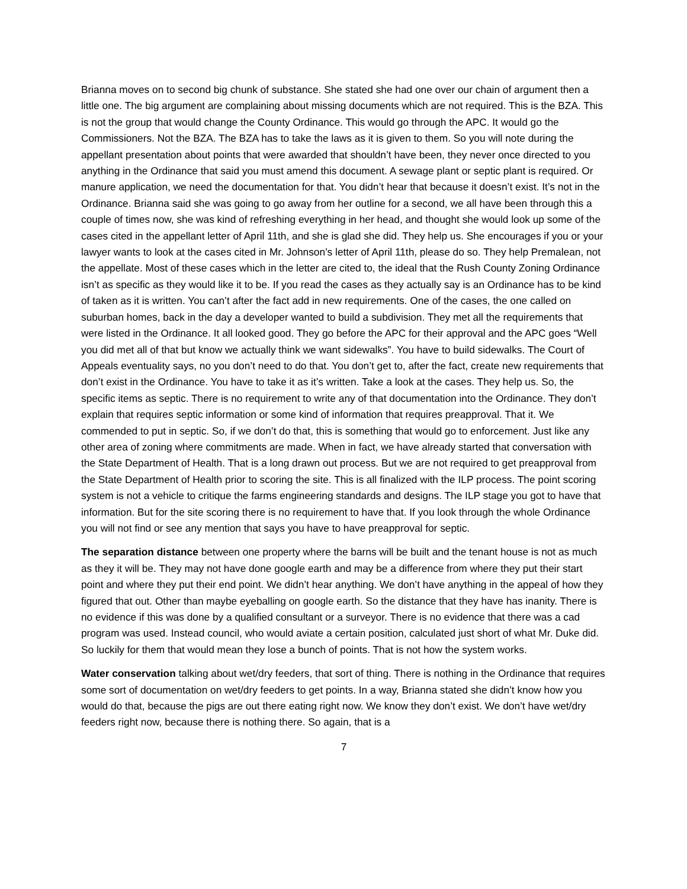Brianna moves on to second big chunk of substance. She stated she had one over our chain of argument then a little one. The big argument are complaining about missing documents which are not required. This is the BZA. This is not the group that would change the County Ordinance. This would go through the APC. It would go the Commissioners. Not the BZA. The BZA has to take the laws as it is given to them. So you will note during the appellant presentation about points that were awarded that shouldn’t have been, they never once directed to you anything in the Ordinance that said you must amend this document. A sewage plant or septic plant is required. Or manure application, we need the documentation for that. You didn’t hear that because it doesn’t exist. It’s not in the Ordinance. Brianna said she was going to go away from her outline for a second, we all have been through this a couple of times now, she was kind of refreshing everything in her head, and thought she would look up some of the cases cited in the appellant letter of April 11th, and she is glad she did. They help us. She encourages if you or your lawyer wants to look at the cases cited in Mr. Johnson’s letter of April 11th, please do so. They help Premalean, not the appellate. Most of these cases which in the letter are cited to, the ideal that the Rush County Zoning Ordinance isn’t as specific as they would like it to be. If you read the cases as they actually say is an Ordinance has to be kind of taken as it is written. You can’t after the fact add in new requirements. One of the cases, the one called on suburban homes, back in the day a developer wanted to build a subdivision. They met all the requirements that were listed in the Ordinance. It all looked good. They go before the APC for their approval and the APC goes “Well you did met all of that but know we actually think we want sidewalks”. You have to build sidewalks. The Court of Appeals eventuality says, no you don’t need to do that. You don’t get to, after the fact, create new requirements that don’t exist in the Ordinance. You have to take it as it’s written. Take a look at the cases. They help us. So, the specific items as septic. There is no requirement to write any of that documentation into the Ordinance. They don’t explain that requires septic information or some kind of information that requires preapproval. That it. We commended to put in septic. So, if we don’t do that, this is something that would go to enforcement. Just like any other area of zoning where commitments are made. When in fact, we have already started that conversation with the State Department of Health. That is a long drawn out process. But we are not required to get preapproval from the State Department of Health prior to scoring the site. This is all finalized with the ILP process. The point scoring system is not a vehicle to critique the farms engineering standards and designs. The ILP stage you got to have that information. But for the site scoring there is no requirement to have that. If you look through the whole Ordinance you will not find or see any mention that says you have to have preapproval for septic.
The separation distance between one property where the barns will be built and the tenant house is not as much as they it will be. They may not have done google earth and may be a difference from where they put their start point and where they put their end point. We didn’t hear anything. We don’t have anything in the appeal of how they figured that out. Other than maybe eyeballing on google earth. So the distance that they have has inanity. There is no evidence if this was done by a qualified consultant or a surveyor. There is no evidence that there was a cad program was used. Instead council, who would aviate a certain position, calculated just short of what Mr. Duke did. So luckily for them that would mean they lose a bunch of points. That is not how the system works.
Water conservation talking about wet/dry feeders, that sort of thing. There is nothing in the Ordinance that requires some sort of documentation on wet/dry feeders to get points. In a way, Brianna stated she didn’t know how you would do that, because the pigs are out there eating right now. We know they don’t exist. We don’t have wet/dry feeders right now, because there is nothing there. So again, that is a
7